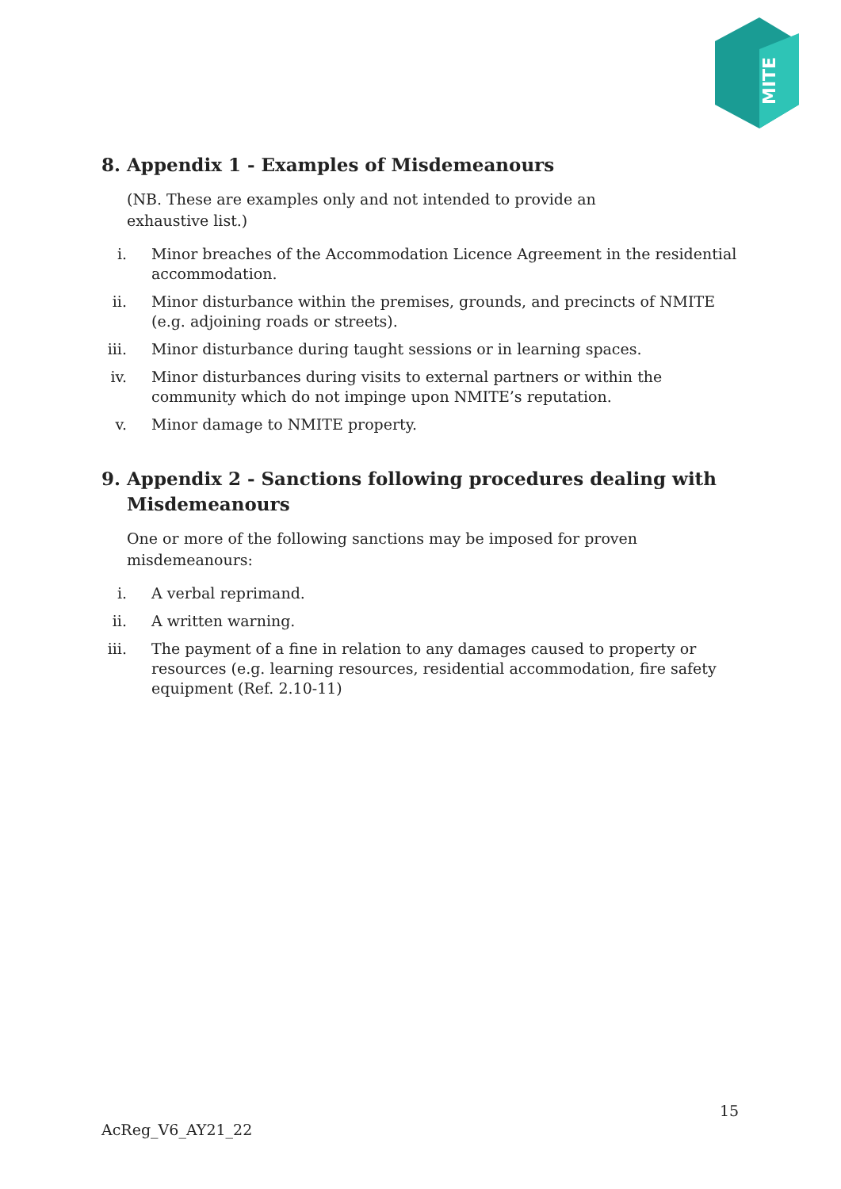MITE
8. Appendix 1 - Examples of Misdemeanours
(NB. These are examples only and not intended to provide an
exhaustive list.)
i. Minor breaches of the Accommodation Licence Agreement in the residential accommodation.
ii. Minor disturbance within the premises, grounds, and precincts of NMITE (e.g. adjoining roads or streets).
iii. Minor disturbance during taught sessions or in learning spaces.
iv. Minor disturbances during visits to external partners or within the community which do not impinge upon NMITE’s reputation.
v. Minor damage to NMITE property.
9. Appendix 2 - Sanctions following procedures dealing with Misdemeanours
One or more of the following sanctions may be imposed for proven misdemeanours:
i. A verbal reprimand.
ii. A written warning.
iii. The payment of a fine in relation to any damages caused to property or resources (e.g. learning resources, residential accommodation, fire safety equipment (Ref. 2.10-11)
15
AcReg_V6_AY21_22